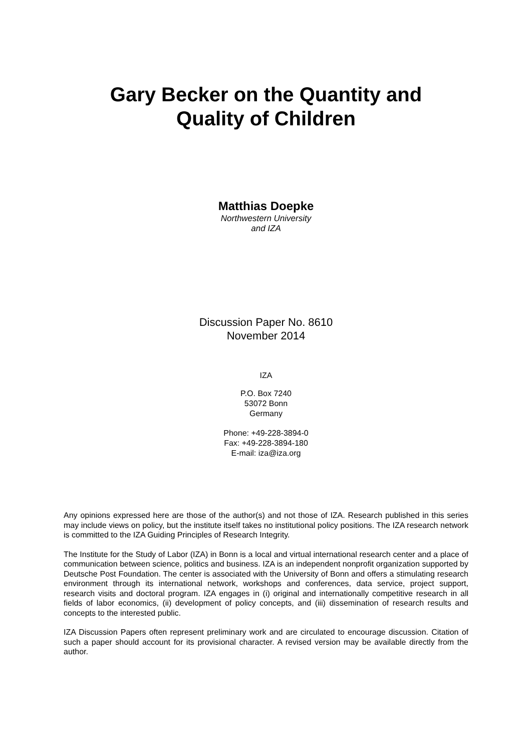Gary Becker on the Quantity and
Quality of Children
Matthias Doepke
Northwestern University
and IZA
Discussion Paper No. 8610
November 2014
IZA
P.O. Box 7240
53072 Bonn
Germany
Phone: +49-228-3894-0
Fax: +49-228-3894-180
E-mail: iza@iza.org
Any opinions expressed here are those of the author(s) and not those of IZA. Research published in this series may include views on policy, but the institute itself takes no institutional policy positions. The IZA research network is committed to the IZA Guiding Principles of Research Integrity.
The Institute for the Study of Labor (IZA) in Bonn is a local and virtual international research center and a place of communication between science, politics and business. IZA is an independent nonprofit organization supported by Deutsche Post Foundation. The center is associated with the University of Bonn and offers a stimulating research environment through its international network, workshops and conferences, data service, project support, research visits and doctoral program. IZA engages in (i) original and internationally competitive research in all fields of labor economics, (ii) development of policy concepts, and (iii) dissemination of research results and concepts to the interested public.
IZA Discussion Papers often represent preliminary work and are circulated to encourage discussion. Citation of such a paper should account for its provisional character. A revised version may be available directly from the author.